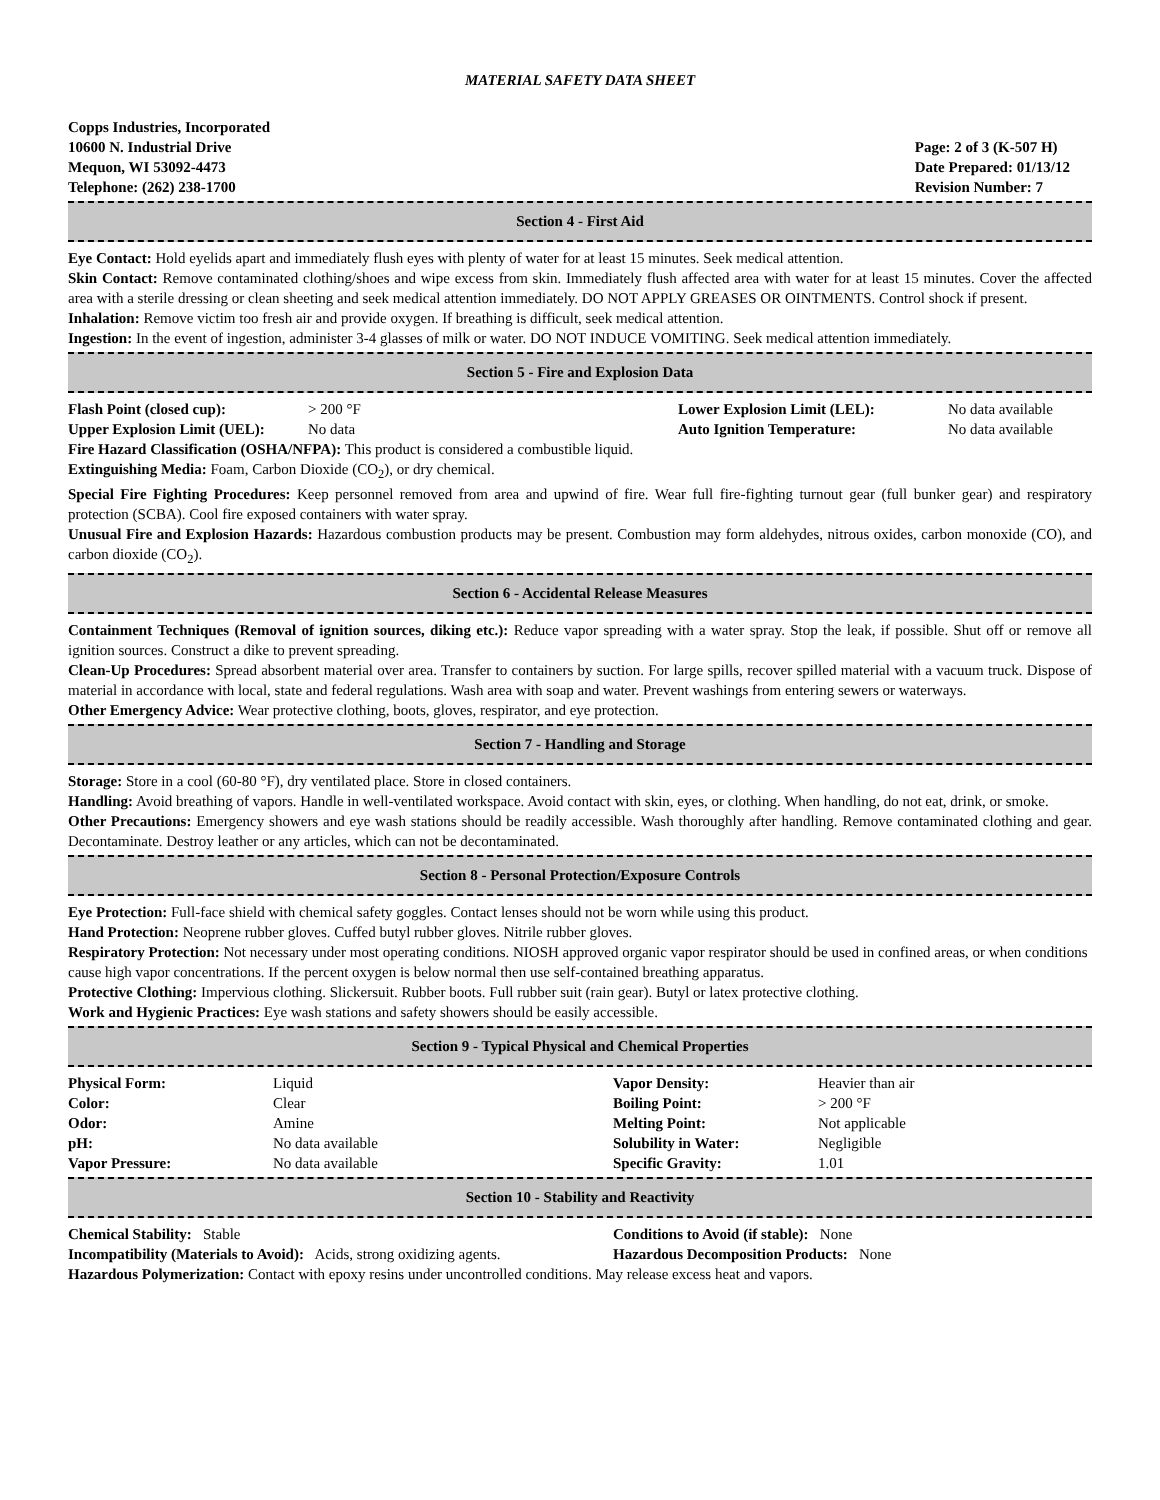MATERIAL SAFETY DATA SHEET
Copps Industries, Incorporated
10600 N. Industrial Drive
Mequon, WI 53092-4473
Telephone: (262) 238-1700
Page: 2 of 3 (K-507 H)
Date Prepared: 01/13/12
Revision Number: 7
Section 4 - First Aid
Eye Contact: Hold eyelids apart and immediately flush eyes with plenty of water for at least 15 minutes. Seek medical attention.
Skin Contact: Remove contaminated clothing/shoes and wipe excess from skin. Immediately flush affected area with water for at least 15 minutes. Cover the affected area with a sterile dressing or clean sheeting and seek medical attention immediately. DO NOT APPLY GREASES OR OINTMENTS. Control shock if present.
Inhalation: Remove victim too fresh air and provide oxygen. If breathing is difficult, seek medical attention.
Ingestion: In the event of ingestion, administer 3-4 glasses of milk or water. DO NOT INDUCE VOMITING. Seek medical attention immediately.
Section 5 - Fire and Explosion Data
| Flash Point (closed cup): | > 200 °F | Lower Explosion Limit (LEL): | No data available |
| Upper Explosion Limit (UEL): | No data | Auto Ignition Temperature: | No data available |
Fire Hazard Classification (OSHA/NFPA): This product is considered a combustible liquid.
Extinguishing Media: Foam, Carbon Dioxide (CO<sub>2</sub>), or dry chemical.
Special Fire Fighting Procedures: Keep personnel removed from area and upwind of fire. Wear full fire-fighting turnout gear (full bunker gear) and respiratory protection (SCBA). Cool fire exposed containers with water spray.
Unusual Fire and Explosion Hazards: Hazardous combustion products may be present. Combustion may form aldehydes, nitrous oxides, carbon monoxide (CO), and carbon dioxide (CO<sub>2</sub>).
Section 6 - Accidental Release Measures
Containment Techniques (Removal of ignition sources, diking etc.): Reduce vapor spreading with a water spray. Stop the leak, if possible. Shut off or remove all ignition sources. Construct a dike to prevent spreading.
Clean-Up Procedures: Spread absorbent material over area. Transfer to containers by suction. For large spills, recover spilled material with a vacuum truck. Dispose of material in accordance with local, state and federal regulations. Wash area with soap and water. Prevent washings from entering sewers or waterways.
Other Emergency Advice: Wear protective clothing, boots, gloves, respirator, and eye protection.
Section 7 - Handling and Storage
Storage: Store in a cool (60-80 °F), dry ventilated place. Store in closed containers.
Handling: Avoid breathing of vapors. Handle in well-ventilated workspace. Avoid contact with skin, eyes, or clothing. When handling, do not eat, drink, or smoke.
Other Precautions: Emergency showers and eye wash stations should be readily accessible. Wash thoroughly after handling. Remove contaminated clothing and gear. Decontaminate. Destroy leather or any articles, which can not be decontaminated.
Section 8 - Personal Protection/Exposure Controls
Eye Protection: Full-face shield with chemical safety goggles. Contact lenses should not be worn while using this product.
Hand Protection: Neoprene rubber gloves. Cuffed butyl rubber gloves. Nitrile rubber gloves.
Respiratory Protection: Not necessary under most operating conditions. NIOSH approved organic vapor respirator should be used in confined areas, or when conditions cause high vapor concentrations. If the percent oxygen is below normal then use self-contained breathing apparatus.
Protective Clothing: Impervious clothing. Slickersuit. Rubber boots. Full rubber suit (rain gear). Butyl or latex protective clothing.
Work and Hygienic Practices: Eye wash stations and safety showers should be easily accessible.
Section 9 - Typical Physical and Chemical Properties
| Physical Form: | Liquid | Vapor Density: | Heavier than air |
| Color: | Clear | Boiling Point: | > 200 °F |
| Odor: | Amine | Melting Point: | Not applicable |
| pH: | No data available | Solubility in Water: | Negligible |
| Vapor Pressure: | No data available | Specific Gravity: | 1.01 |
Section 10 - Stability and Reactivity
| Chemical Stability: Stable | Conditions to Avoid (if stable): None |
| Incompatibility (Materials to Avoid): Acids, strong oxidizing agents. | Hazardous Decomposition Products: None |
Hazardous Polymerization: Contact with epoxy resins under uncontrolled conditions. May release excess heat and vapors.